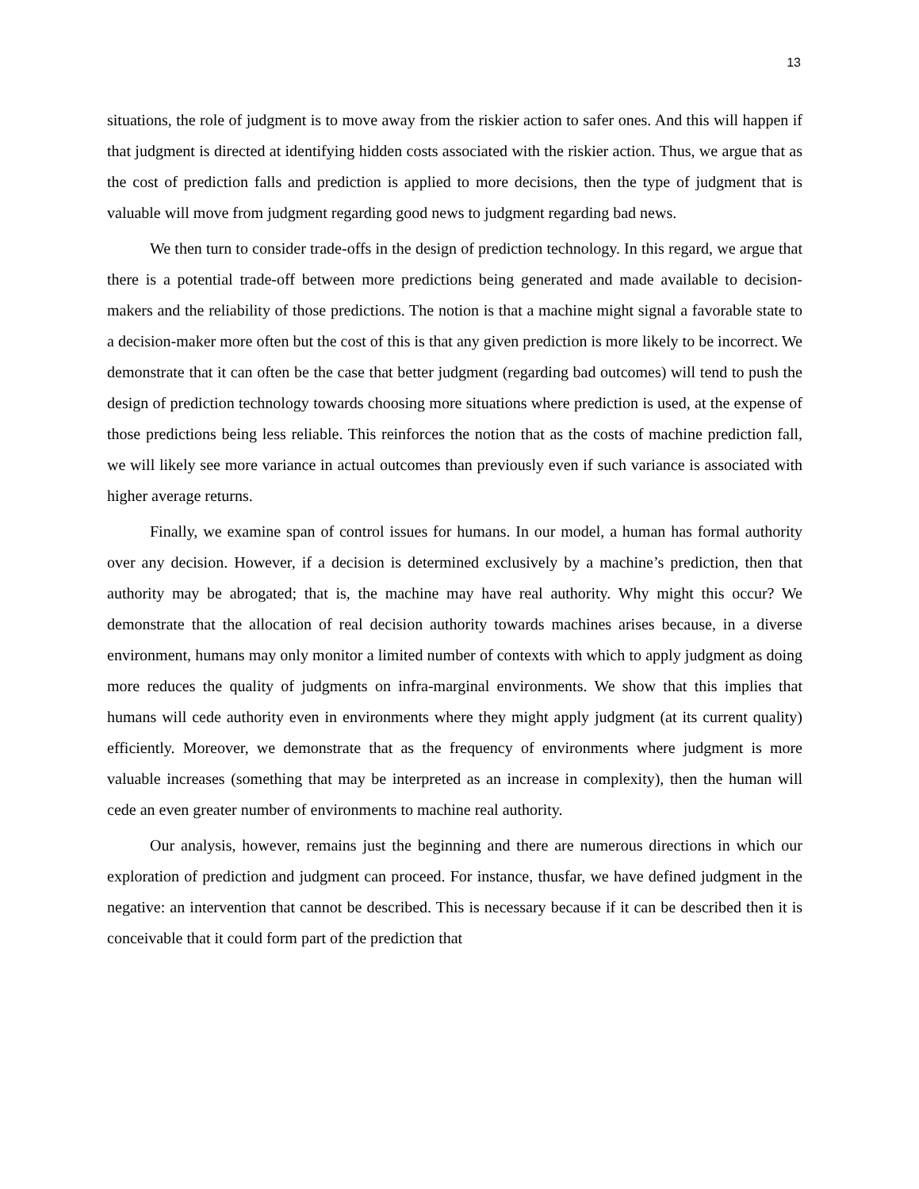13
situations, the role of judgment is to move away from the riskier action to safer ones. And this will happen if that judgment is directed at identifying hidden costs associated with the riskier action. Thus, we argue that as the cost of prediction falls and prediction is applied to more decisions, then the type of judgment that is valuable will move from judgment regarding good news to judgment regarding bad news.
We then turn to consider trade-offs in the design of prediction technology. In this regard, we argue that there is a potential trade-off between more predictions being generated and made available to decision-makers and the reliability of those predictions. The notion is that a machine might signal a favorable state to a decision-maker more often but the cost of this is that any given prediction is more likely to be incorrect. We demonstrate that it can often be the case that better judgment (regarding bad outcomes) will tend to push the design of prediction technology towards choosing more situations where prediction is used, at the expense of those predictions being less reliable. This reinforces the notion that as the costs of machine prediction fall, we will likely see more variance in actual outcomes than previously even if such variance is associated with higher average returns.
Finally, we examine span of control issues for humans. In our model, a human has formal authority over any decision. However, if a decision is determined exclusively by a machine’s prediction, then that authority may be abrogated; that is, the machine may have real authority. Why might this occur? We demonstrate that the allocation of real decision authority towards machines arises because, in a diverse environment, humans may only monitor a limited number of contexts with which to apply judgment as doing more reduces the quality of judgments on infra-marginal environments. We show that this implies that humans will cede authority even in environments where they might apply judgment (at its current quality) efficiently. Moreover, we demonstrate that as the frequency of environments where judgment is more valuable increases (something that may be interpreted as an increase in complexity), then the human will cede an even greater number of environments to machine real authority.
Our analysis, however, remains just the beginning and there are numerous directions in which our exploration of prediction and judgment can proceed. For instance, thusfar, we have defined judgment in the negative: an intervention that cannot be described. This is necessary because if it can be described then it is conceivable that it could form part of the prediction that